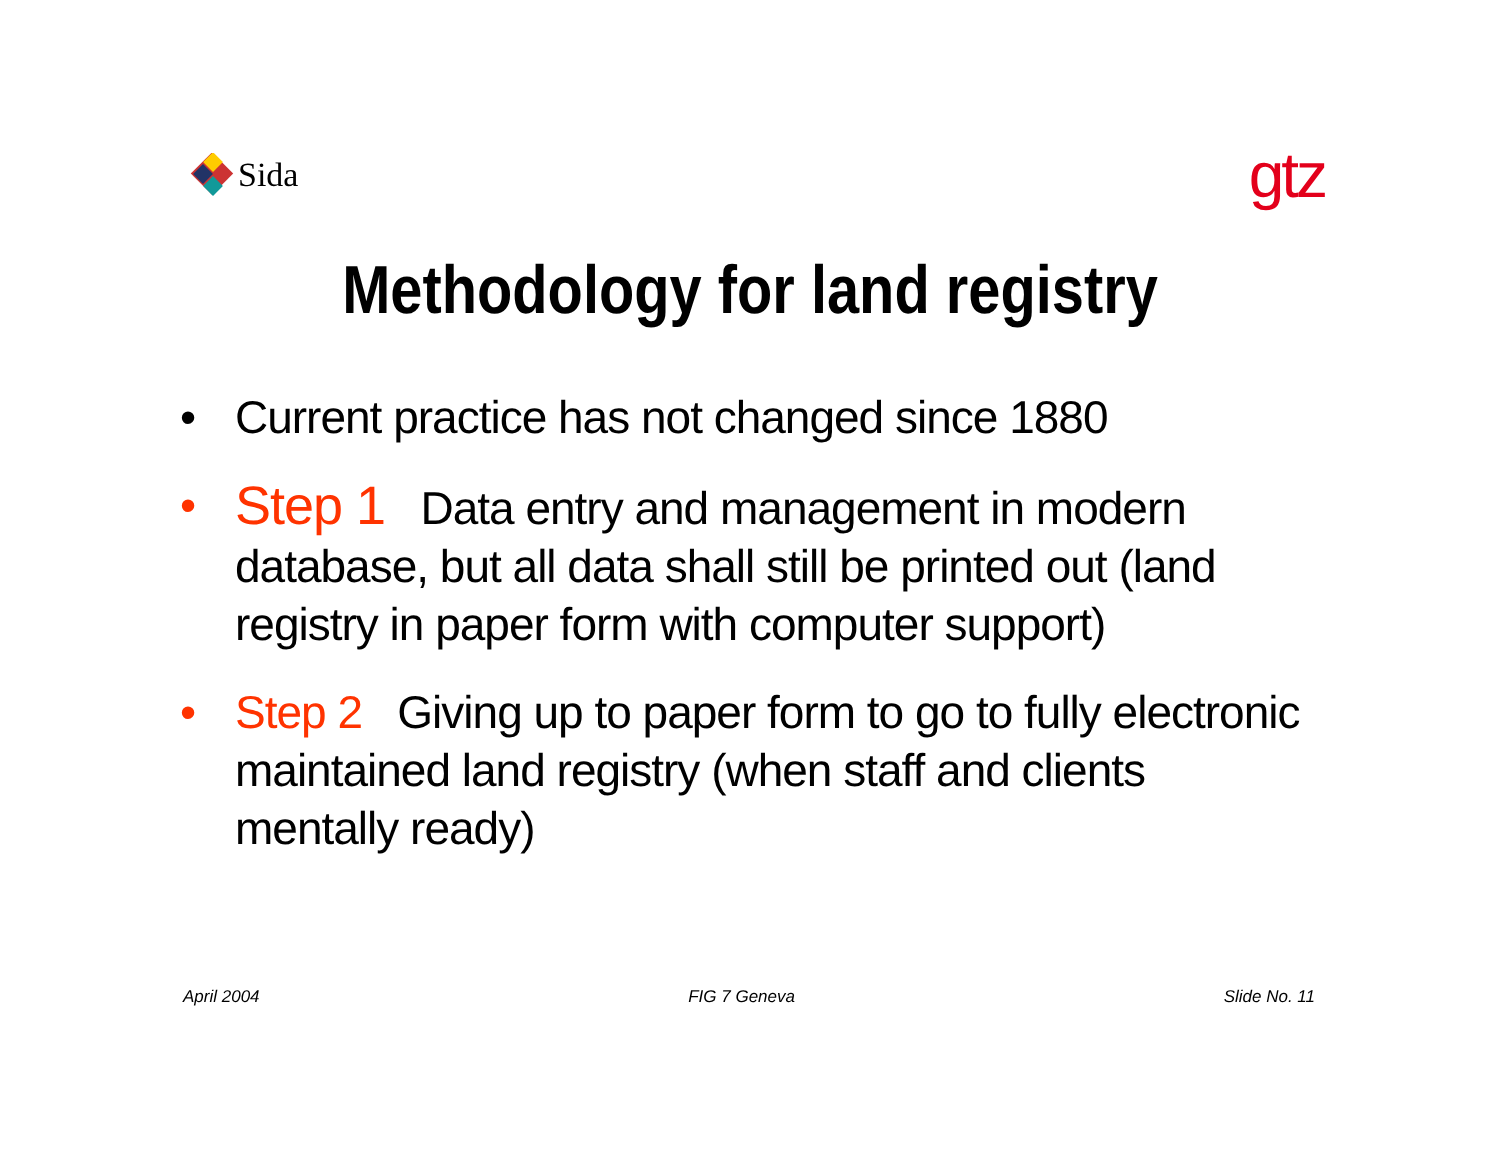Sida
gtz
Methodology for land registry
• Current practice has not changed since 1880
• Step 1 Data entry and management in modern database, but all data shall still be printed out (land registry in paper form with computer support)
• Step 2 Giving up to paper form to go to fully electronic maintained land registry (when staff and clients mentally ready)
April 2004 FIG 7 Geneva Slide No. 11